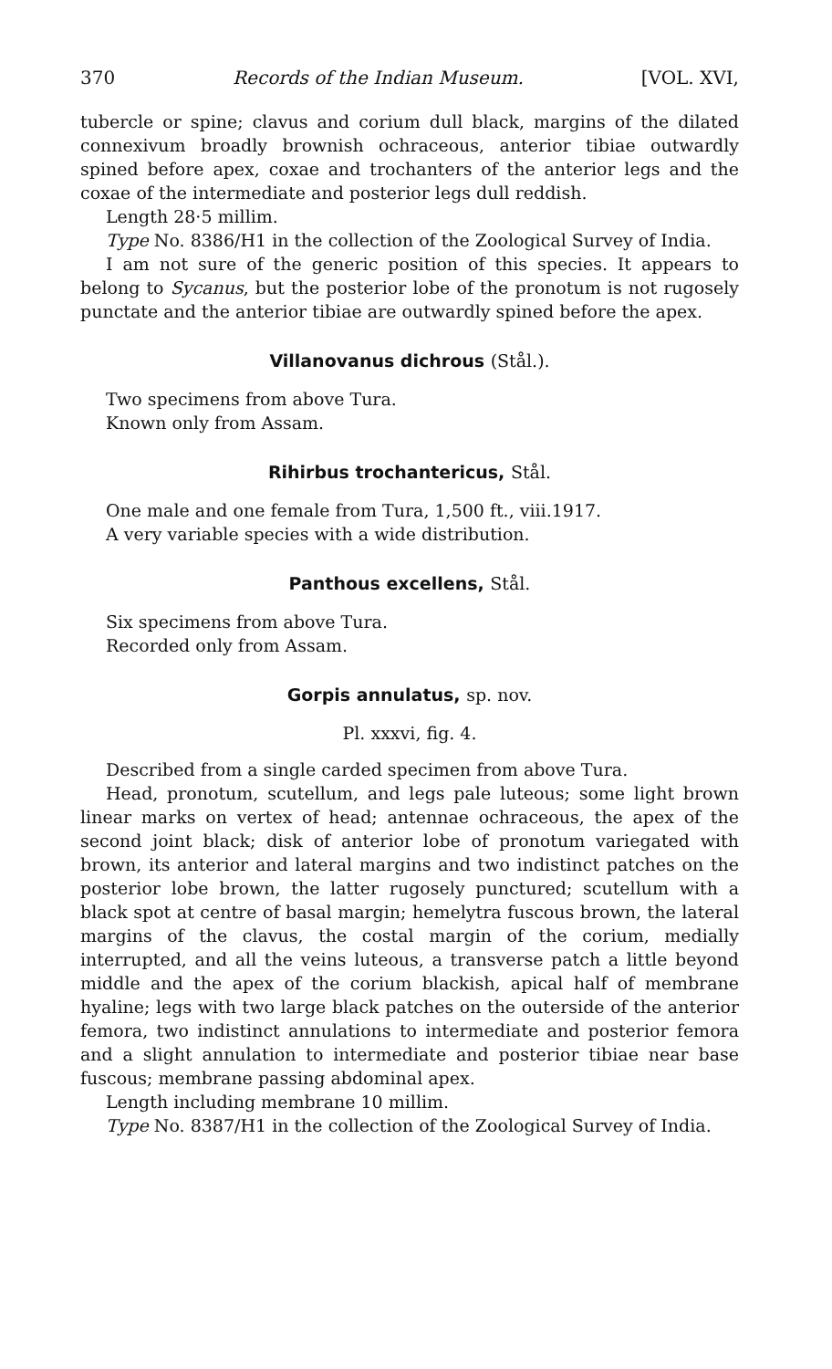370 Records of the Indian Museum. [VOL. XVI,
tubercle or spine; clavus and corium dull black, margins of the dilated connexivum broadly brownish ochraceous, anterior tibiae outwardly spined before apex, coxae and trochanters of the anterior legs and the coxae of the intermediate and posterior legs dull reddish.
Length 28·5 millim.
Type No. 8386/H1 in the collection of the Zoological Survey of India.
I am not sure of the generic position of this species. It appears to belong to Sycanus, but the posterior lobe of the pronotum is not rugosely punctate and the anterior tibiae are outwardly spined before the apex.
Villanovanus dichrous (Stål.).
Two specimens from above Tura.
Known only from Assam.
Rihirbus trochantericus, Stål.
One male and one female from Tura, 1,500 ft., viii.1917.
A very variable species with a wide distribution.
Panthous excellens, Stål.
Six specimens from above Tura.
Recorded only from Assam.
Gorpis annulatus, sp. nov.
Pl. xxxvi, fig. 4.
Described from a single carded specimen from above Tura.
Head, pronotum, scutellum, and legs pale luteous; some light brown linear marks on vertex of head; antennae ochraceous, the apex of the second joint black; disk of anterior lobe of pronotum variegated with brown, its anterior and lateral margins and two indistinct patches on the posterior lobe brown, the latter rugosely punctured; scutellum with a black spot at centre of basal margin; hemelytra fuscous brown, the lateral margins of the clavus, the costal margin of the corium, medially interrupted, and all the veins luteous, a transverse patch a little beyond middle and the apex of the corium blackish, apical half of membrane hyaline; legs with two large black patches on the outerside of the anterior femora, two indistinct annulations to intermediate and posterior femora and a slight annulation to intermediate and posterior tibiae near base fuscous; membrane passing abdominal apex.
Length including membrane 10 millim.
Type No. 8387/H1 in the collection of the Zoological Survey of India.